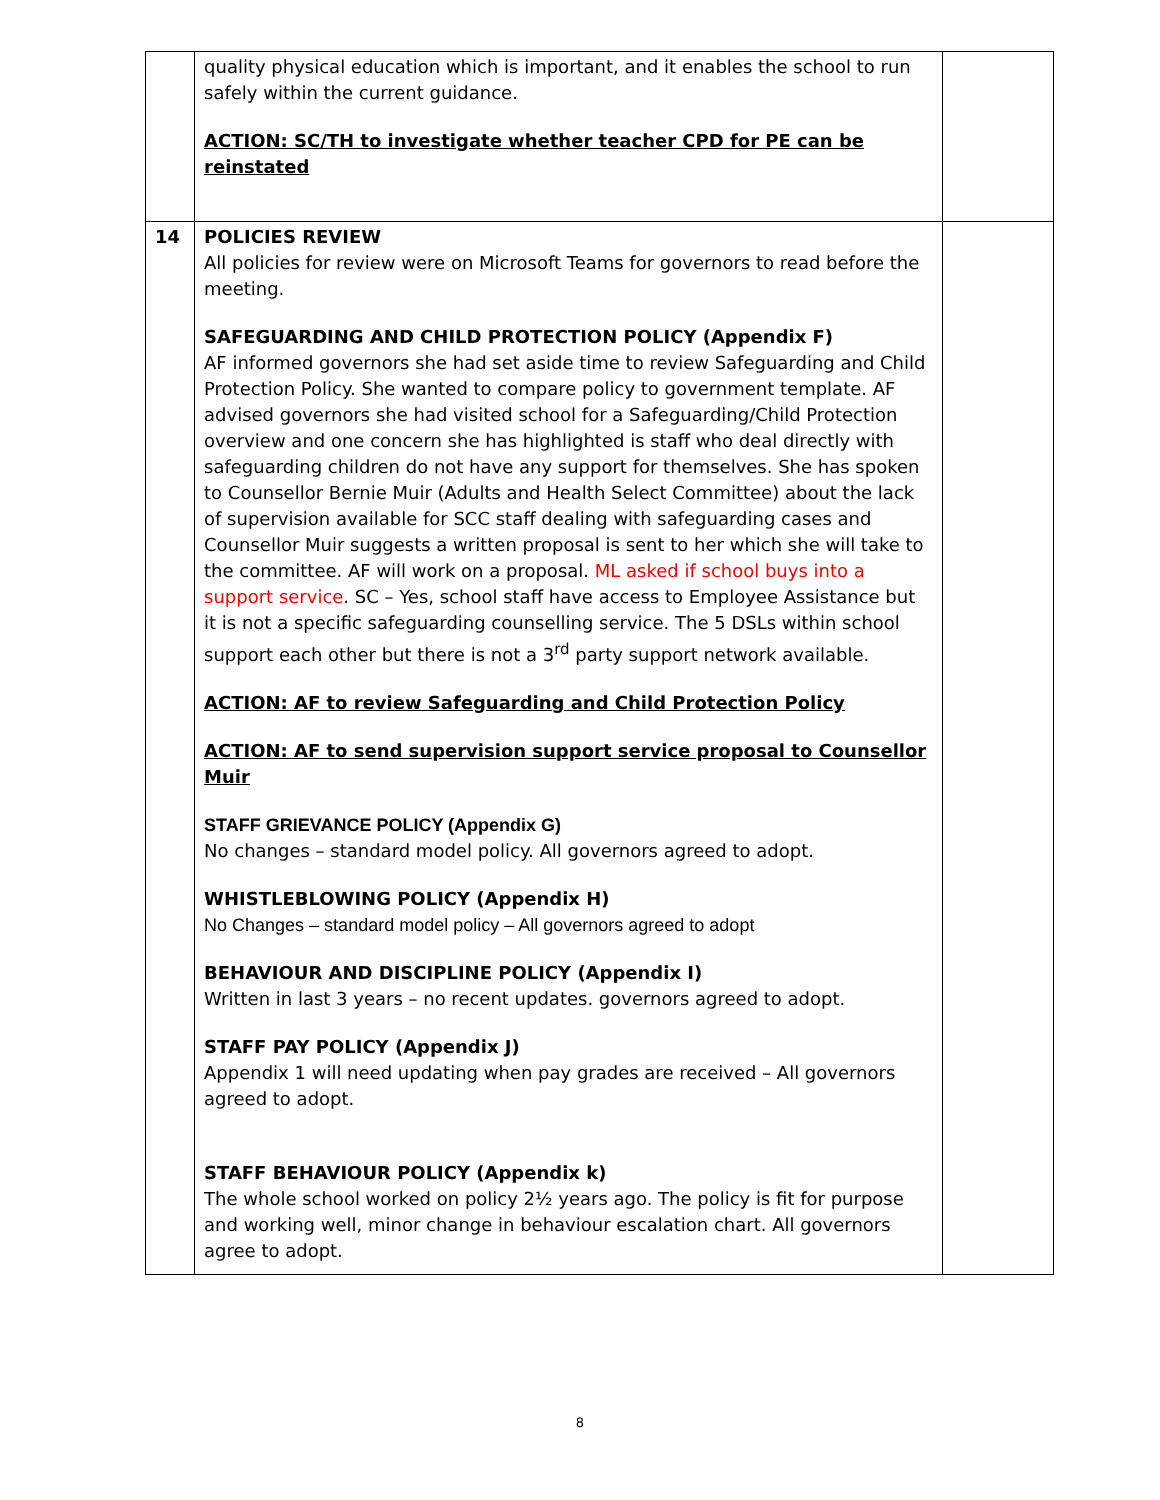| | quality physical education which is important, and it enables the school to run safely within the current guidance. ACTION: SC/TH to investigate whether teacher CPD for PE can be reinstated | |
| 14 | POLICIES REVIEW All policies for review were on Microsoft Teams for governors to read before the meeting. SAFEGUARDING AND CHILD PROTECTION POLICY (Appendix F) AF informed governors she had set aside time to review Safeguarding and Child Protection Policy. She wanted to compare policy to government template. AF advised governors she had visited school for a Safeguarding/Child Protection overview and one concern she has highlighted is staff who deal directly with safeguarding children do not have any support for themselves. She has spoken to Counsellor Bernie Muir (Adults and Health Select Committee) about the lack of supervision available for SCC staff dealing with safeguarding cases and Counsellor Muir suggests a written proposal is sent to her which she will take to the committee. AF will work on a proposal. ML asked if school buys into a support service . SC – Yes, school staff have access to Employee Assistance but it is not a specific safeguarding counselling service. The 5 DSLs within school support each other but there is not a 3<sup>rd</sup> party support network available. ACTION: AF to review Safeguarding and Child Protection Policy ACTION: AF to send supervision support service proposal to Counsellor Muir STAFF GRIEVANCE POLICY (Appendix G) No changes – standard model policy. All governors agreed to adopt. WHISTLEBLOWING POLICY (Appendix H) No Changes – standard model policy – All governors agreed to adopt BEHAVIOUR AND DISCIPLINE POLICY (Appendix I) Written in last 3 years – no recent updates. governors agreed to adopt. STAFF PAY POLICY (Appendix J) Appendix 1 will need updating when pay grades are received – All governors agreed to adopt. STAFF BEHAVIOUR POLICY (Appendix k) The whole school worked on policy 2½ years ago. The policy is fit for purpose and working well, minor change in behaviour escalation chart. All governors agree to adopt. | |
8